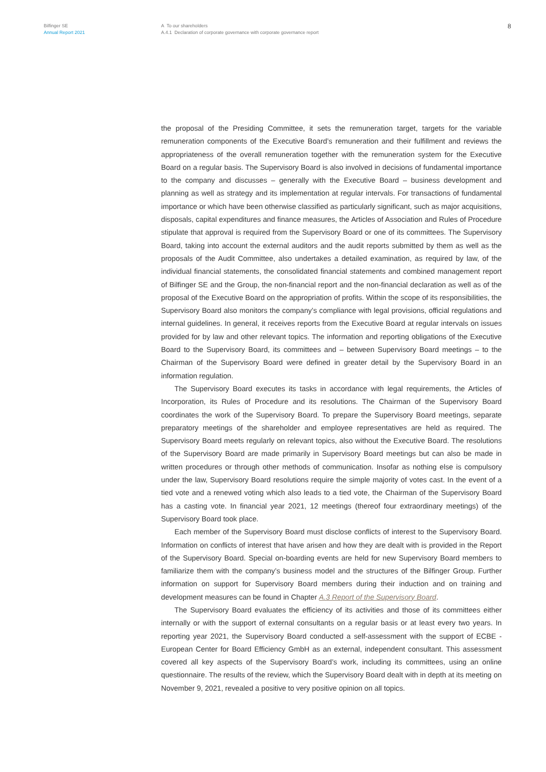Bilfinger SE
Annual Report 2021
A To our shareholders
A.4.1 Declaration of corporate governance with corporate governance report
8
the proposal of the Presiding Committee, it sets the remuneration target, targets for the variable remuneration components of the Executive Board’s remuneration and their fulfillment and reviews the appropriateness of the overall remuneration together with the remuneration system for the Executive Board on a regular basis. The Supervisory Board is also involved in decisions of fundamental importance to the company and discusses – generally with the Executive Board – business development and planning as well as strategy and its implementation at regular intervals. For transactions of fundamental importance or which have been otherwise classified as particularly significant, such as major acquisitions, disposals, capital expenditures and finance measures, the Articles of Association and Rules of Procedure stipulate that approval is required from the Supervisory Board or one of its committees. The Supervisory Board, taking into account the external auditors and the audit reports submitted by them as well as the proposals of the Audit Committee, also undertakes a detailed examination, as required by law, of the individual financial statements, the consolidated financial statements and combined management report of Bilfinger SE and the Group, the non-financial report and the non-financial declaration as well as of the proposal of the Executive Board on the appropriation of profits. Within the scope of its responsibilities, the Supervisory Board also monitors the company’s compliance with legal provisions, official regulations and internal guidelines. In general, it receives reports from the Executive Board at regular intervals on issues provided for by law and other relevant topics. The information and reporting obligations of the Executive Board to the Supervisory Board, its committees and – between Supervisory Board meetings – to the Chairman of the Supervisory Board were defined in greater detail by the Supervisory Board in an information regulation.
The Supervisory Board executes its tasks in accordance with legal requirements, the Articles of Incorporation, its Rules of Procedure and its resolutions. The Chairman of the Supervisory Board coordinates the work of the Supervisory Board. To prepare the Supervisory Board meetings, separate preparatory meetings of the shareholder and employee representatives are held as required. The Supervisory Board meets regularly on relevant topics, also without the Executive Board. The resolutions of the Supervisory Board are made primarily in Supervisory Board meetings but can also be made in written procedures or through other methods of communication. Insofar as nothing else is compulsory under the law, Supervisory Board resolutions require the simple majority of votes cast. In the event of a tied vote and a renewed voting which also leads to a tied vote, the Chairman of the Supervisory Board has a casting vote. In financial year 2021, 12 meetings (thereof four extraordinary meetings) of the Supervisory Board took place.
Each member of the Supervisory Board must disclose conflicts of interest to the Supervisory Board. Information on conflicts of interest that have arisen and how they are dealt with is provided in the Report of the Supervisory Board. Special on-boarding events are held for new Supervisory Board members to familiarize them with the company’s business model and the structures of the Bilfinger Group. Further information on support for Supervisory Board members during their induction and on training and development measures can be found in Chapter A.3 Report of the Supervisory Board.
The Supervisory Board evaluates the efficiency of its activities and those of its committees either internally or with the support of external consultants on a regular basis or at least every two years. In reporting year 2021, the Supervisory Board conducted a self-assessment with the support of ECBE - European Center for Board Efficiency GmbH as an external, independent consultant. This assessment covered all key aspects of the Supervisory Board’s work, including its committees, using an online questionnaire. The results of the review, which the Supervisory Board dealt with in depth at its meeting on November 9, 2021, revealed a positive to very positive opinion on all topics.